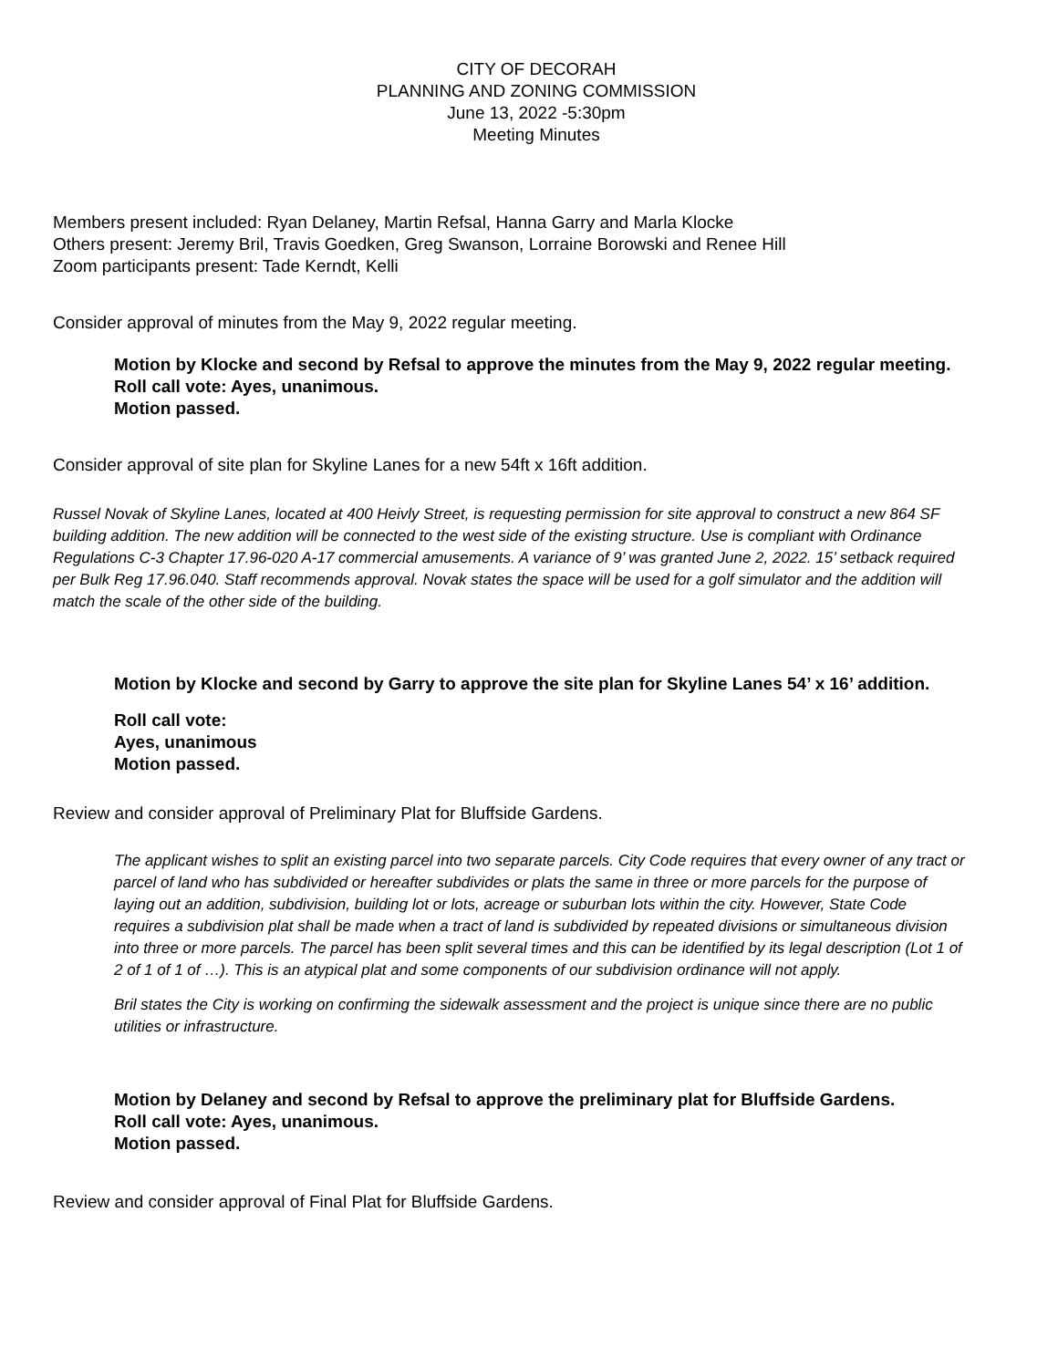CITY OF DECORAH
PLANNING AND ZONING COMMISSION
June 13, 2022 -5:30pm
Meeting Minutes
Members present included: Ryan Delaney, Martin Refsal, Hanna Garry and Marla Klocke
Others present: Jeremy Bril, Travis Goedken, Greg Swanson, Lorraine Borowski and Renee Hill
Zoom participants present: Tade Kerndt, Kelli
Consider approval of minutes from the May 9, 2022 regular meeting.
Motion by Klocke and second by Refsal to approve the minutes from the May 9, 2022 regular meeting.
Roll call vote: Ayes, unanimous.
Motion passed.
Consider approval of site plan for Skyline Lanes for a new 54ft x 16ft addition.
Russel Novak of Skyline Lanes, located at 400 Heivly Street, is requesting permission for site approval to construct a new 864 SF building addition. The new addition will be connected to the west side of the existing structure. Use is compliant with Ordinance Regulations C-3 Chapter 17.96-020 A-17 commercial amusements. A variance of 9’ was granted June 2, 2022. 15’ setback required per Bulk Reg 17.96.040. Staff recommends approval. Novak states the space will be used for a golf simulator and the addition will match the scale of the other side of the building.
Motion by Klocke and second by Garry to approve the site plan for Skyline Lanes 54’ x 16’ addition.
Roll call vote:
Ayes, unanimous
Motion passed.
Review and consider approval of Preliminary Plat for Bluffside Gardens.
The applicant wishes to split an existing parcel into two separate parcels. City Code requires that every owner of any tract or parcel of land who has subdivided or hereafter subdivides or plats the same in three or more parcels for the purpose of laying out an addition, subdivision, building lot or lots, acreage or suburban lots within the city. However, State Code requires a subdivision plat shall be made when a tract of land is subdivided by repeated divisions or simultaneous division into three or more parcels. The parcel has been split several times and this can be identified by its legal description (Lot 1 of 2 of 1 of 1 of …). This is an atypical plat and some components of our subdivision ordinance will not apply.
Bril states the City is working on confirming the sidewalk assessment and the project is unique since there are no public utilities or infrastructure.
Motion by Delaney and second by Refsal to approve the preliminary plat for Bluffside Gardens.
Roll call vote: Ayes, unanimous.
Motion passed.
Review and consider approval of Final Plat for Bluffside Gardens.